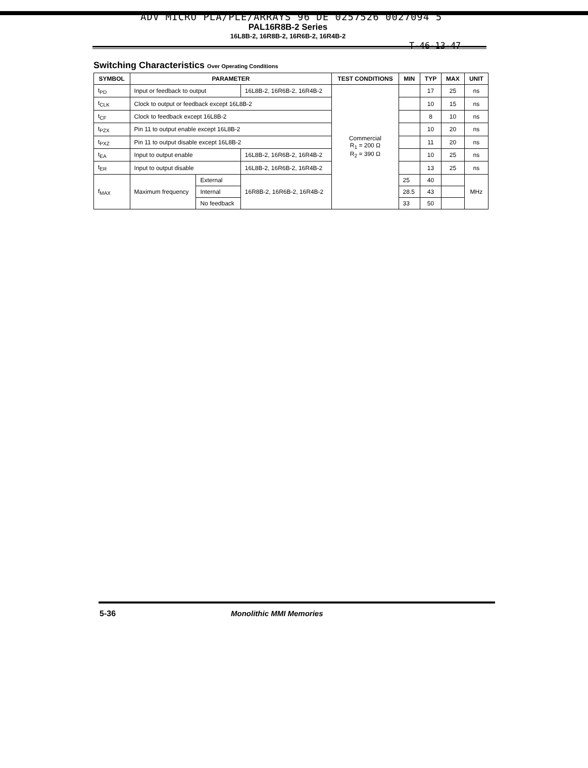ADV MICRO PLA/PLE/ARRAYS 96 DE 0257526 0027094 5
PAL16R8B-2 Series
16L8B-2, 16R8B-2, 16R6B-2, 16R4B-2
T-46-13-47
Switching Characteristics Over Operating Conditions
| SYMBOL | PARAMETER | | | TEST CONDITIONS | MIN | TYP | MAX | UNIT |
| --- | --- | --- | --- | --- | --- | --- | --- | --- |
| t<sub>PD</sub> | Input or feedback to output | | 16L8B-2, 16R6B-2, 16R4B-2 | Commercial R<sub>1</sub> = 200 Ω R<sub>2</sub> = 390 Ω | | 17 | 25 | ns |
| t<sub>CLK</sub> | Clock to output or feedback except 16L8B-2 | | | | | 10 | 15 | ns |
| t<sub>CF</sub> | Clock to feedback except 16L8B-2 | | | | | 8 | 10 | ns |
| t<sub>PZX</sub> | Pin 11 to output enable except 16L8B-2 | | | | | 10 | 20 | ns |
| t<sub>PXZ</sub> | Pin 11 to output disable except 16L8B-2 | | | | | 11 | 20 | ns |
| t<sub>EA</sub> | Input to output enable | | 16L8B-2, 16R6B-2, 16R4B-2 | | | 10 | 25 | ns |
| t<sub>ER</sub> | Input to output disable | | 16L8B-2, 16R6B-2, 16R4B-2 | | | 13 | 25 | ns |
| f<sub>MAX</sub> | Maximum frequency | External | 16R8B-2, 16R6B-2, 16R4B-2 | | 25 | 40 | | MHz |
| | | Internal | | | 28.5 | 43 | | |
| | | No feedback | | | 33 | 50 | | |
5-36 Monolithic MMI Memories